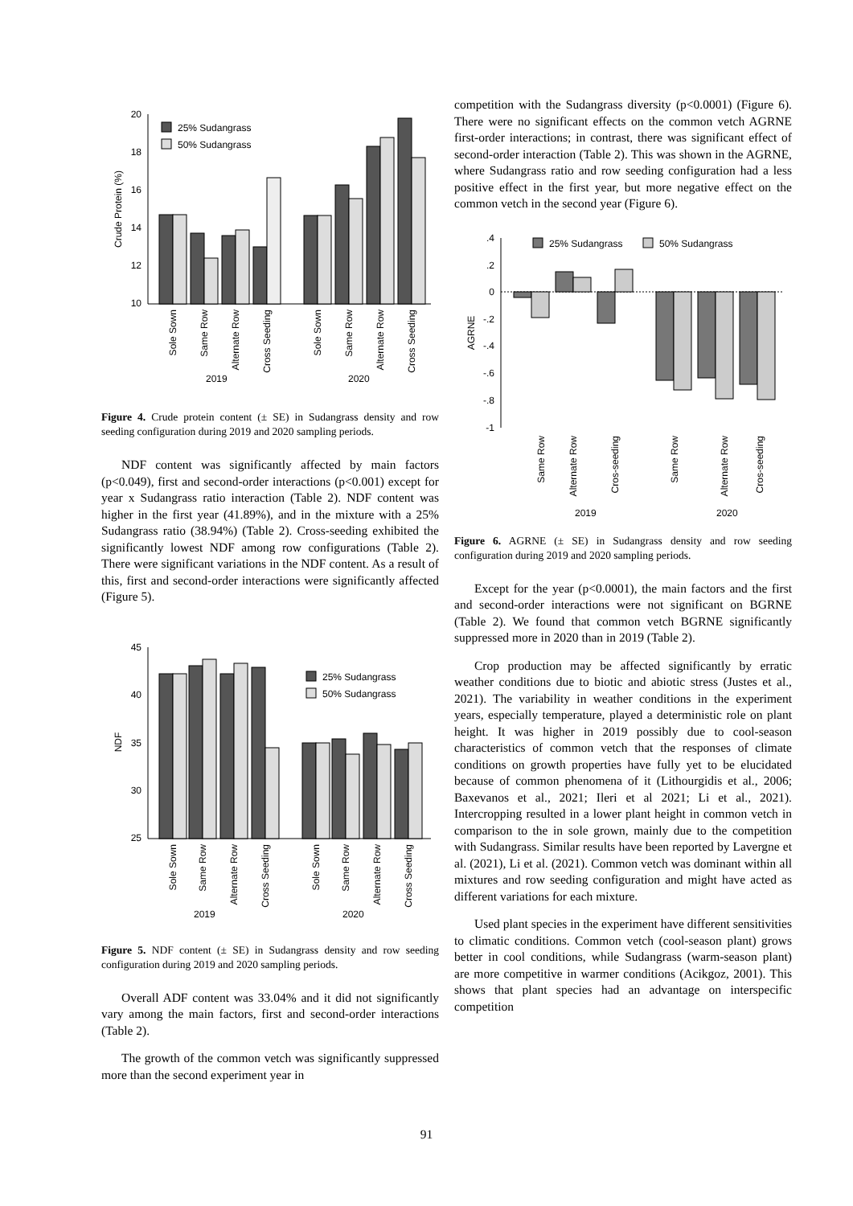20
18
16
14
12
10
Crude Protein (%)
25% Sudangrass
50% Sudangrass
Sole Sown
Same Row
Alternate Row
Cross Seeding
Sole Sown
Same Row
Alternate Row
Cross Seeding
2019
2020
Figure 4. Crude protein content (± SE) in Sudangrass density and row seeding configuration during 2019 and 2020 sampling periods.
NDF content was significantly affected by main factors (p<0.049), first and second-order interactions (p<0.001) except for year x Sudangrass ratio interaction (Table 2). NDF content was higher in the first year (41.89%), and in the mixture with a 25% Sudangrass ratio (38.94%) (Table 2). Cross-seeding exhibited the significantly lowest NDF among row configurations (Table 2). There were significant variations in the NDF content. As a result of this, first and second-order interactions were significantly affected (Figure 5).
45
40
35
30
25
NDF
25% Sudangrass
50% Sudangrass
Sole Sown
Same Row
Alternate Row
Cross Seeding
Sole Sown
Same Row
Alternate Row
Cross Seeding
2019
2020
Figure 5. NDF content (± SE) in Sudangrass density and row seeding configuration during 2019 and 2020 sampling periods.
Overall ADF content was 33.04% and it did not significantly vary among the main factors, first and second-order interactions (Table 2).
The growth of the common vetch was significantly suppressed more than the second experiment year in
competition with the Sudangrass diversity (p<0.0001) (Figure 6). There were no significant effects on the common vetch AGRNE first-order interactions; in contrast, there was significant effect of second-order interaction (Table 2). This was shown in the AGRNE, where Sudangrass ratio and row seeding configuration had a less positive effect in the first year, but more negative effect on the common vetch in the second year (Figure 6).
.4
.2
0
-.2
-.4
-.6
-.8
-1
AGRNE
25% Sudangrass
50% Sudangrass
Same Row
Alternate Row
Cros-seeding
Same Row
Alternate Row
Cros-seeding
2019
2020
Figure 6. AGRNE (± SE) in Sudangrass density and row seeding configuration during 2019 and 2020 sampling periods.
Except for the year (p<0.0001), the main factors and the first and second-order interactions were not significant on BGRNE (Table 2). We found that common vetch BGRNE significantly suppressed more in 2020 than in 2019 (Table 2).
Crop production may be affected significantly by erratic weather conditions due to biotic and abiotic stress (Justes et al., 2021). The variability in weather conditions in the experiment years, especially temperature, played a deterministic role on plant height. It was higher in 2019 possibly due to cool-season characteristics of common vetch that the responses of climate conditions on growth properties have fully yet to be elucidated because of common phenomena of it (Lithourgidis et al., 2006; Baxevanos et al., 2021; Ileri et al 2021; Li et al., 2021). Intercropping resulted in a lower plant height in common vetch in comparison to the in sole grown, mainly due to the competition with Sudangrass. Similar results have been reported by Lavergne et al. (2021), Li et al. (2021). Common vetch was dominant within all mixtures and row seeding configuration and might have acted as different variations for each mixture.
Used plant species in the experiment have different sensitivities to climatic conditions. Common vetch (cool-season plant) grows better in cool conditions, while Sudangrass (warm-season plant) are more competitive in warmer conditions (Acikgoz, 2001). This shows that plant species had an advantage on interspecific competition
91